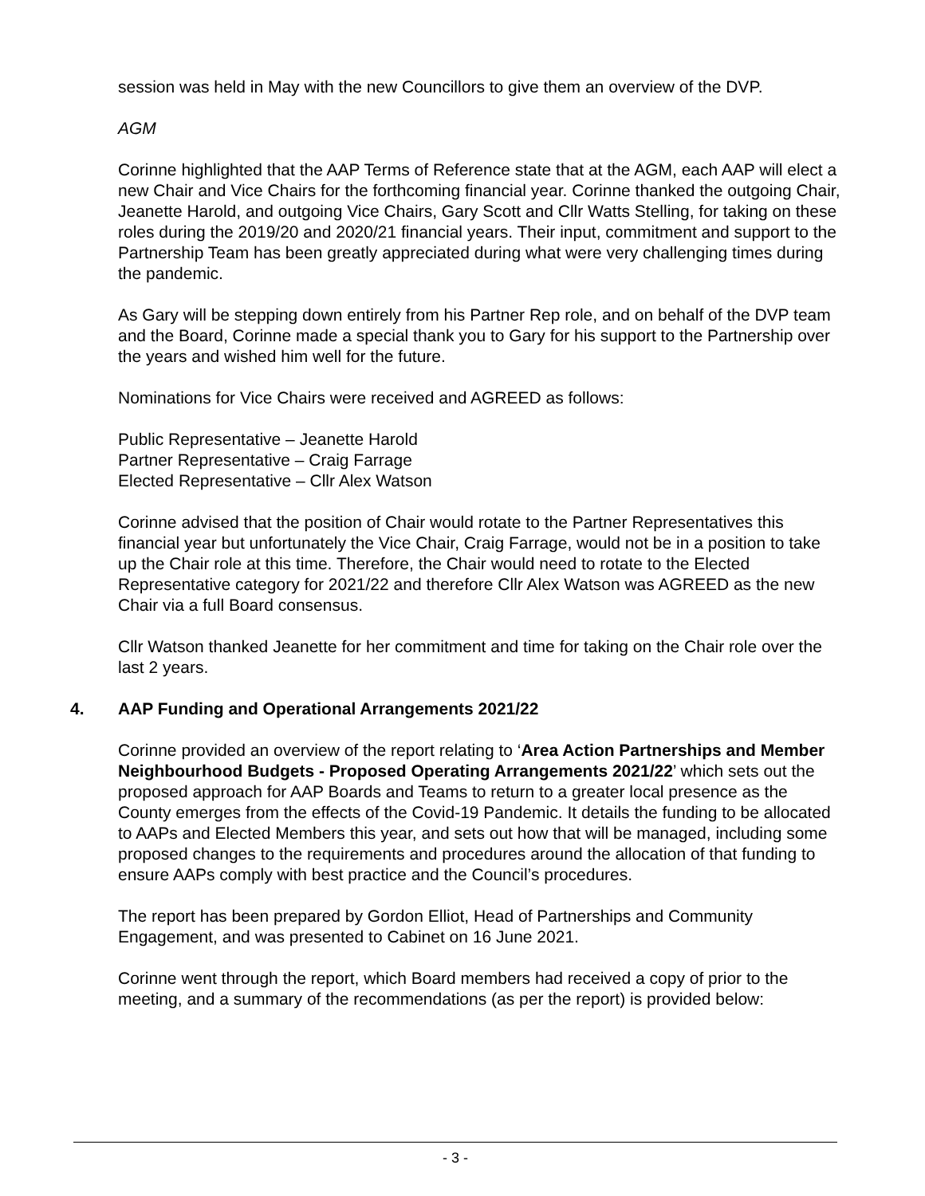session was held in May with the new Councillors to give them an overview of the DVP.
AGM
Corinne highlighted that the AAP Terms of Reference state that at the AGM, each AAP will elect a new Chair and Vice Chairs for the forthcoming financial year. Corinne thanked the outgoing Chair, Jeanette Harold, and outgoing Vice Chairs, Gary Scott and Cllr Watts Stelling, for taking on these roles during the 2019/20 and 2020/21 financial years. Their input, commitment and support to the Partnership Team has been greatly appreciated during what were very challenging times during the pandemic.
As Gary will be stepping down entirely from his Partner Rep role, and on behalf of the DVP team and the Board, Corinne made a special thank you to Gary for his support to the Partnership over the years and wished him well for the future.
Nominations for Vice Chairs were received and AGREED as follows:
Public Representative – Jeanette Harold
Partner Representative – Craig Farrage
Elected Representative – Cllr Alex Watson
Corinne advised that the position of Chair would rotate to the Partner Representatives this financial year but unfortunately the Vice Chair, Craig Farrage, would not be in a position to take up the Chair role at this time. Therefore, the Chair would need to rotate to the Elected Representative category for 2021/22 and therefore Cllr Alex Watson was AGREED as the new Chair via a full Board consensus.
Cllr Watson thanked Jeanette for her commitment and time for taking on the Chair role over the last 2 years.
4. AAP Funding and Operational Arrangements 2021/22
Corinne provided an overview of the report relating to ‘Area Action Partnerships and Member Neighbourhood Budgets - Proposed Operating Arrangements 2021/22’ which sets out the proposed approach for AAP Boards and Teams to return to a greater local presence as the County emerges from the effects of the Covid-19 Pandemic. It details the funding to be allocated to AAPs and Elected Members this year, and sets out how that will be managed, including some proposed changes to the requirements and procedures around the allocation of that funding to ensure AAPs comply with best practice and the Council’s procedures.
The report has been prepared by Gordon Elliot, Head of Partnerships and Community Engagement, and was presented to Cabinet on 16 June 2021.
Corinne went through the report, which Board members had received a copy of prior to the meeting, and a summary of the recommendations (as per the report) is provided below:
- 3 -